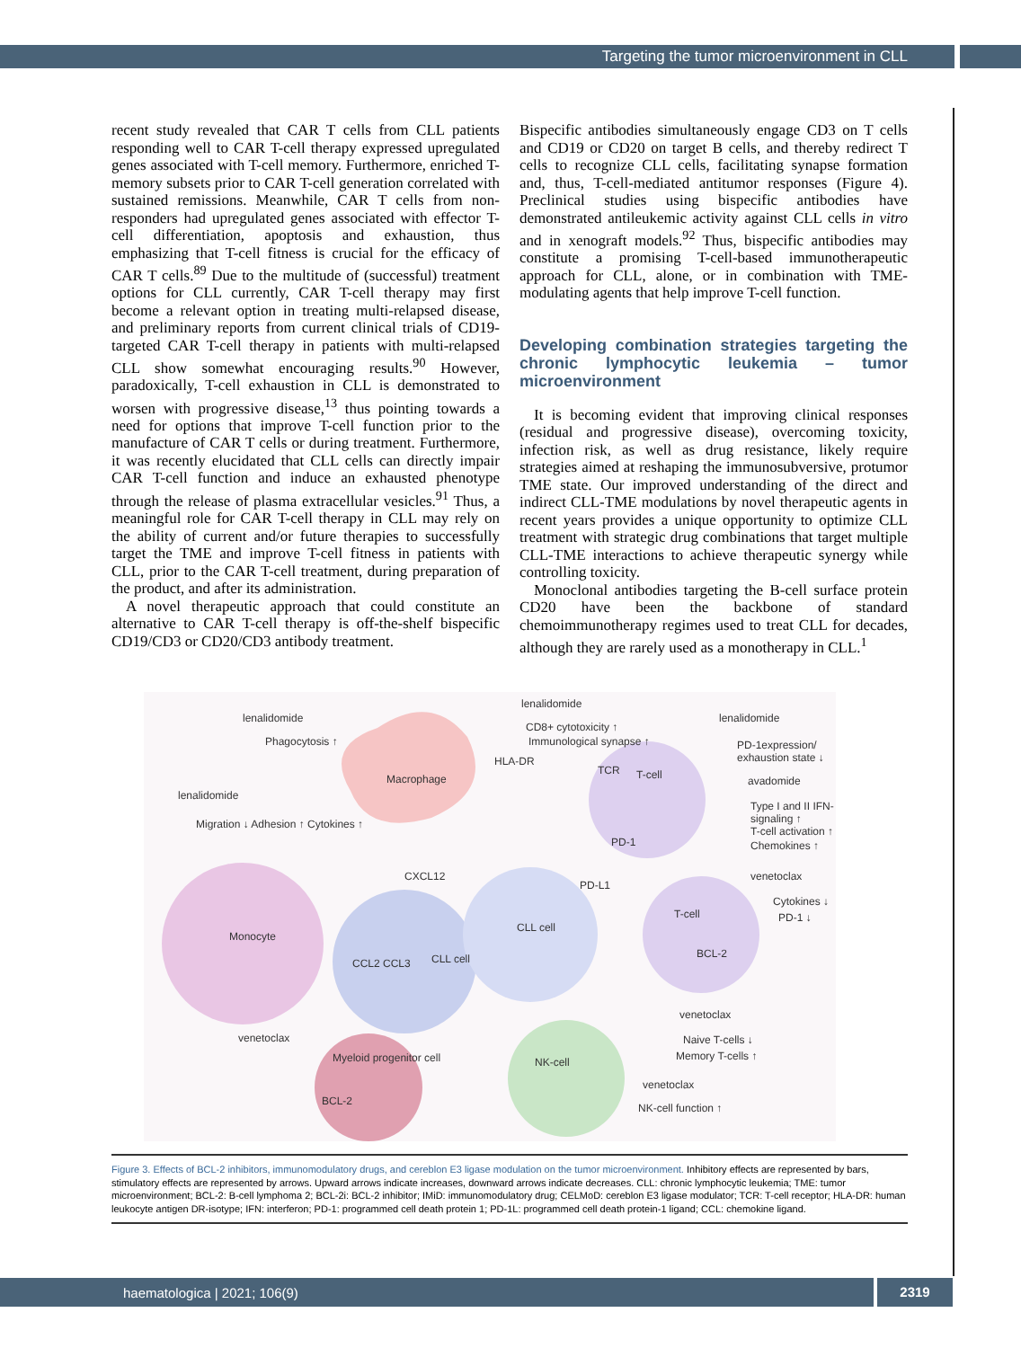Targeting the tumor microenvironment in CLL
recent study revealed that CAR T cells from CLL patients responding well to CAR T-cell therapy expressed upregulated genes associated with T-cell memory. Furthermore, enriched T-memory subsets prior to CAR T-cell generation correlated with sustained remissions. Meanwhile, CAR T cells from non-responders had upregulated genes associated with effector T-cell differentiation, apoptosis and exhaustion, thus emphasizing that T-cell fitness is crucial for the efficacy of CAR T cells.<sup>89</sup> Due to the multitude of (successful) treatment options for CLL currently, CAR T-cell therapy may first become a relevant option in treating multi-relapsed disease, and preliminary reports from current clinical trials of CD19-targeted CAR T-cell therapy in patients with multi-relapsed CLL show somewhat encouraging results.<sup>90</sup> However, paradoxically, T-cell exhaustion in CLL is demonstrated to worsen with progressive disease,<sup>13</sup> thus pointing towards a need for options that improve T-cell function prior to the manufacture of CAR T cells or during treatment. Furthermore, it was recently elucidated that CLL cells can directly impair CAR T-cell function and induce an exhausted phenotype through the release of plasma extracellular vesicles.<sup>91</sup> Thus, a meaningful role for CAR T-cell therapy in CLL may rely on the ability of current and/or future therapies to successfully target the TME and improve T-cell fitness in patients with CLL, prior to the CAR T-cell treatment, during preparation of the product, and after its administration.
A novel therapeutic approach that could constitute an alternative to CAR T-cell therapy is off-the-shelf bispecific CD19/CD3 or CD20/CD3 antibody treatment.
Bispecific antibodies simultaneously engage CD3 on T cells and CD19 or CD20 on target B cells, and thereby redirect T cells to recognize CLL cells, facilitating synapse formation and, thus, T-cell-mediated antitumor responses (Figure 4). Preclinical studies using bispecific antibodies have demonstrated antileukemic activity against CLL cells in vitro and in xenograft models.<sup>92</sup> Thus, bispecific antibodies may constitute a promising T-cell-based immunotherapeutic approach for CLL, alone, or in combination with TME-modulating agents that help improve T-cell function.
Developing combination strategies targeting the chronic lymphocytic leukemia – tumor microenvironment
It is becoming evident that improving clinical responses (residual and progressive disease), overcoming toxicity, infection risk, as well as drug resistance, likely require strategies aimed at reshaping the immunosubversive, protumor TME state. Our improved understanding of the direct and indirect CLL-TME modulations by novel therapeutic agents in recent years provides a unique opportunity to optimize CLL treatment with strategic drug combinations that target multiple CLL-TME interactions to achieve therapeutic synergy while controlling toxicity.
Monoclonal antibodies targeting the B-cell surface protein CD20 have been the backbone of standard chemoimmunotherapy regimes used to treat CLL for decades, although they are rarely used as a monotherapy in CLL.<sup>1</sup>
lenalidomide
Phagocytosis ↑
Macrophage
lenalidomide
CD8+ cytotoxicity ↑
Immunological synapse ↑
HLA-DR
TCR T-cell
lenalidomide
PD-1expression/ exhaustion state ↓
avadomide
Type I and II IFN-signaling ↑
T-cell activation ↑
Chemokines ↑
lenalidomide
Migration ↓ Adhesion ↑ Cytokines ↑
PD-1
CXCL12
PD-L1
Monocyte
CLL cell
CLL cell CCL2 CCL3
venetoclax
Cytokines ↓
PD-1 ↓ T-cell
BCL-2
venetoclax
Naive T-cells ↓
Memory T-cells ↑
venetoclax
Myeloid progenitor cell
BCL-2
NK-cell
venetoclax
NK-cell function ↑
Figure 3. Effects of BCL-2 inhibitors, immunomodulatory drugs, and cereblon E3 ligase modulation on the tumor microenvironment. Inhibitory effects are represented by bars, stimulatory effects are represented by arrows. Upward arrows indicate increases, downward arrows indicate decreases. CLL: chronic lymphocytic leukemia; TME: tumor microenvironment; BCL-2: B-cell lymphoma 2; BCL-2i: BCL-2 inhibitor; IMiD: immunomodulatory drug; CELMoD: cereblon E3 ligase modulator; TCR: T-cell receptor; HLA-DR: human leukocyte antigen DR-isotype; IFN: interferon; PD-1: programmed cell death protein 1; PD-1L: programmed cell death protein-1 ligand; CCL: chemokine ligand.
haematologica | 2021; 106(9) 2319